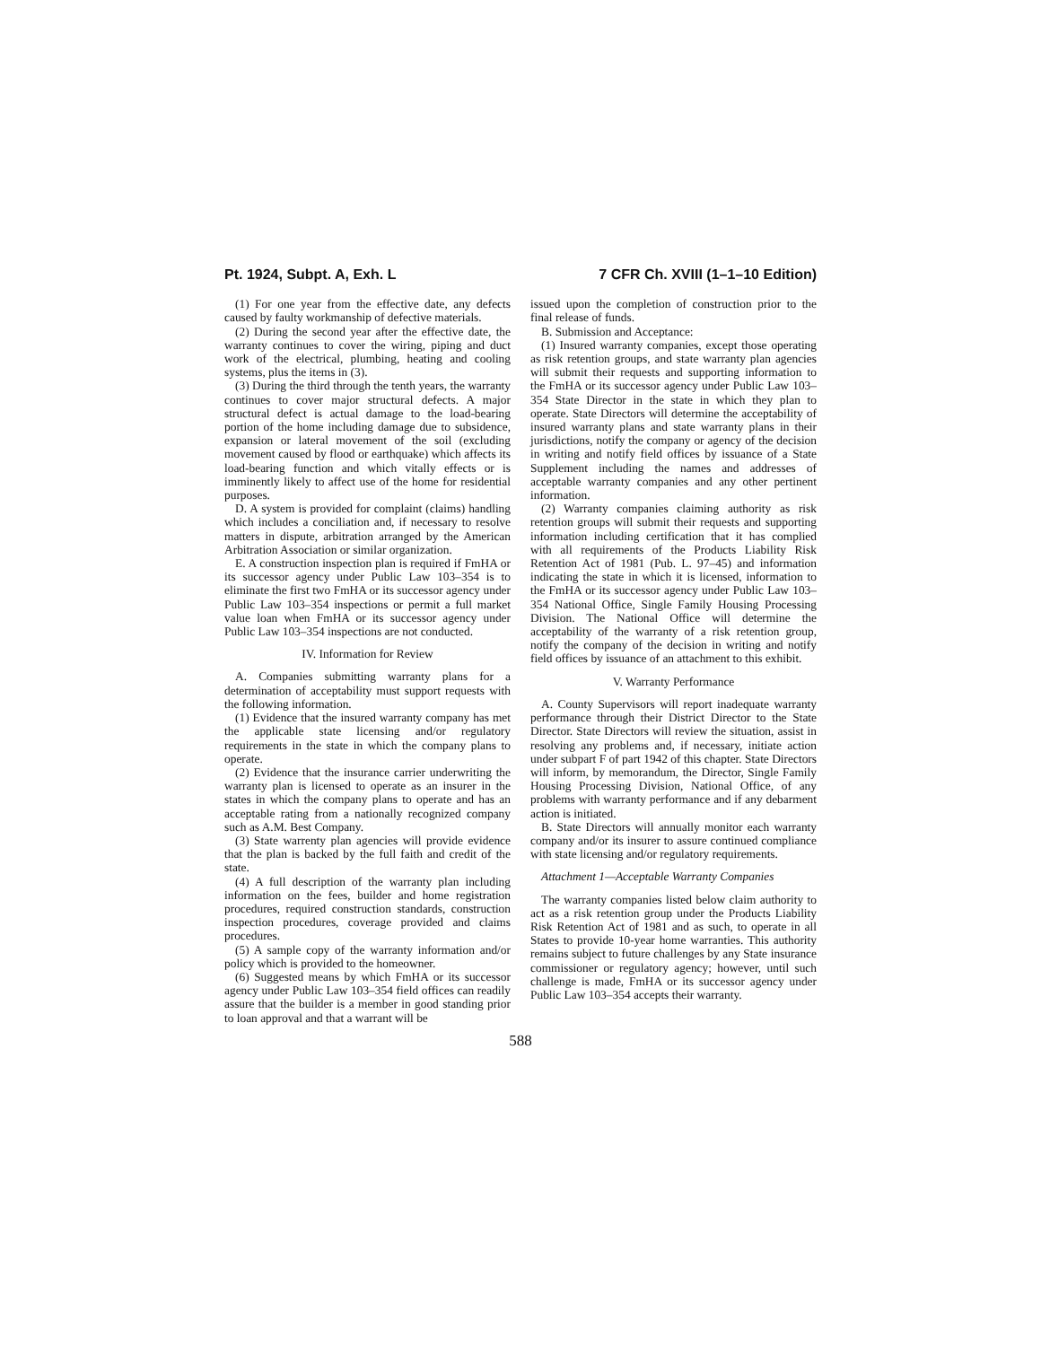Pt. 1924, Subpt. A, Exh. L 7 CFR Ch. XVIII (1–1–10 Edition)
(1) For one year from the effective date, any defects caused by faulty workmanship of defective materials.
(2) During the second year after the effective date, the warranty continues to cover the wiring, piping and duct work of the electrical, plumbing, heating and cooling systems, plus the items in (3).
(3) During the third through the tenth years, the warranty continues to cover major structural defects. A major structural defect is actual damage to the load-bearing portion of the home including damage due to subsidence, expansion or lateral movement of the soil (excluding movement caused by flood or earthquake) which affects its load-bearing function and which vitally effects or is imminently likely to affect use of the home for residential purposes.
D. A system is provided for complaint (claims) handling which includes a conciliation and, if necessary to resolve matters in dispute, arbitration arranged by the American Arbitration Association or similar organization.
E. A construction inspection plan is required if FmHA or its successor agency under Public Law 103–354 is to eliminate the first two FmHA or its successor agency under Public Law 103–354 inspections or permit a full market value loan when FmHA or its successor agency under Public Law 103–354 inspections are not conducted.
IV. Information for Review
A. Companies submitting warranty plans for a determination of acceptability must support requests with the following information.
(1) Evidence that the insured warranty company has met the applicable state licensing and/or regulatory requirements in the state in which the company plans to operate.
(2) Evidence that the insurance carrier underwriting the warranty plan is licensed to operate as an insurer in the states in which the company plans to operate and has an acceptable rating from a nationally recognized company such as A.M. Best Company.
(3) State warrenty plan agencies will provide evidence that the plan is backed by the full faith and credit of the state.
(4) A full description of the warranty plan including information on the fees, builder and home registration procedures, required construction standards, construction inspection procedures, coverage provided and claims procedures.
(5) A sample copy of the warranty information and/or policy which is provided to the homeowner.
(6) Suggested means by which FmHA or its successor agency under Public Law 103–354 field offices can readily assure that the builder is a member in good standing prior to loan approval and that a warrant will be
issued upon the completion of construction prior to the final release of funds.
B. Submission and Acceptance:
(1) Insured warranty companies, except those operating as risk retention groups, and state warranty plan agencies will submit their requests and supporting information to the FmHA or its successor agency under Public Law 103–354 State Director in the state in which they plan to operate. State Directors will determine the acceptability of insured warranty plans and state warranty plans in their jurisdictions, notify the company or agency of the decision in writing and notify field offices by issuance of a State Supplement including the names and addresses of acceptable warranty companies and any other pertinent information.
(2) Warranty companies claiming authority as risk retention groups will submit their requests and supporting information including certification that it has complied with all requirements of the Products Liability Risk Retention Act of 1981 (Pub. L. 97–45) and information indicating the state in which it is licensed, information to the FmHA or its successor agency under Public Law 103–354 National Office, Single Family Housing Processing Division. The National Office will determine the acceptability of the warranty of a risk retention group, notify the company of the decision in writing and notify field offices by issuance of an attachment to this exhibit.
V. Warranty Performance
A. County Supervisors will report inadequate warranty performance through their District Director to the State Director. State Directors will review the situation, assist in resolving any problems and, if necessary, initiate action under subpart F of part 1942 of this chapter. State Directors will inform, by memorandum, the Director, Single Family Housing Processing Division, National Office, of any problems with warranty performance and if any debarment action is initiated.
B. State Directors will annually monitor each warranty company and/or its insurer to assure continued compliance with state licensing and/or regulatory requirements.
Attachment 1—Acceptable Warranty Companies
The warranty companies listed below claim authority to act as a risk retention group under the Products Liability Risk Retention Act of 1981 and as such, to operate in all States to provide 10-year home warranties. This authority remains subject to future challenges by any State insurance commissioner or regulatory agency; however, until such challenge is made, FmHA or its successor agency under Public Law 103–354 accepts their warranty.
588